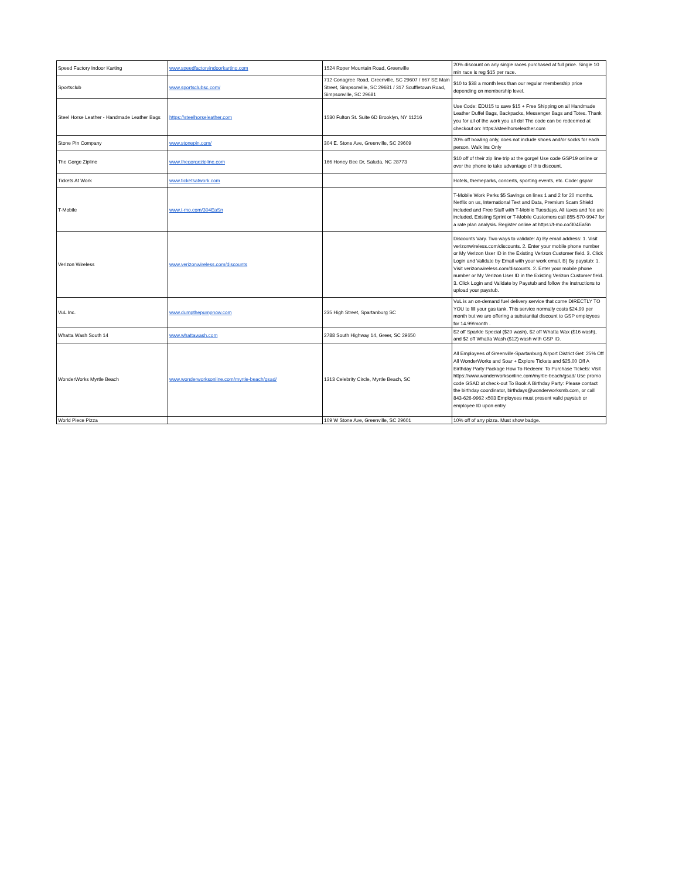| Speed Factory Indoor Karting | www.speedfactoryindoorkarting.com | 1524 Roper Mountain Road, Greenville | 20% discount on any single races purchased at full price. Single 10 min race is reg $15 per race. |
| Sportsclub | www.sportsclubsc.com/ | 712 Conagree Road, Greenville, SC 29607 / 667 SE Main Street, Simpsonville, SC 29681 / 317 Scuffletown Road, Simpsonville, SC 29681 | $10 to $38 a month less than our regular membership price depending on membership level. |
| Steel Horse Leather - Handmade Leather Bags | https://steelhorseleather.com | 1530 Fulton St. Suite 6D Brooklyn, NY 11216 | Use Code: EDU15 to save $15 + Free Shipping on all Handmade Leather Duffel Bags, Backpacks, Messenger Bags and Totes. Thank you for all of the work you all do! The code can be redeemed at checkout on: https://steelhorseleather.com |
| Stone Pin Company | www.stonepin.com/ | 304 E. Stone Ave, Greenville, SC 29609 | 20% off bowling only, does not include shoes and/or socks for each person. Walk Ins Only |
| The Gorge Zipline | www.thegorgezipline.com | 166 Honey Bee Dr, Saluda, NC 28773 | $10 off of their zip line trip at the gorge! Use code GSP19 online or over the phone to take advantage of this discount. |
| Tickets At Work | www.ticketsatwork.com | | Hotels, themeparks, concerts, sporting events, etc. Code: gspair |
| T-Mobile | www.t-mo.com/304EaSn | | T-Mobile Work Perks $5 Savings on lines 1 and 2 for 20 months. Netflix on us, International Text and Data, Premium Scam Shield included and Free Stuff with T-Mobile Tuesdays. All taxes and fee are included. Existing Sprint or T-Mobile Customers call 855-570-9947 for a rate plan analysis. Register online at https://t-mo.co/304EaSn |
| Verizon Wireless | www.verizonwireless.com/discounts | | Discounts Vary. Two ways to validate: A) By email address: 1. Visit verizonwireless.com/discounts. 2. Enter your mobile phone number or My Verizon User ID in the Existing Verizon Customer field. 3. Click Login and Validate by Email with your work email. B) By paystub: 1. Visit verizonwireless.com/discounts. 2. Enter your mobile phone number or My Verizon User ID in the Existing Verizon Customer field. 3. Click Login and Validate by Paystub and follow the instructions to upload your paystub. |
| VuL Inc. | www.dumpthepumpnow.com | 235 High Street, Spartanburg SC | VuL is an on-demand fuel delivery service that come DIRECTLY TO YOU to fill your gas tank. This service normally costs $24.99 per month but we are offering a substantial discount to GSP employees for 14.99/month . |
| Whatta Wash South 14 | www.whattawash.com | 2788 South Highway 14, Greer, SC 29650 | $2 off Sparkle Special ($20 wash), $2 off Whatta Wax ($16 wash), and $2 off Whatta Wash ($12) wash with GSP ID. |
| WonderWorks Myrtle Beach | www.wonderworksonline.com/myrtle-beach/gsad/ | 1313 Celebrity Circle, Myrtle Beach, SC | All Employees of Greenville-Spartanburg Airport District Get: 25% Off All WonderWorks and Soar + Explore Tickets and $25.00 Off A Birthday Party Package How To Redeem: To Purchase Tickets: Visit https://www.wonderworksonline.com/myrtle-beach/gsad/ Use promo code GSAD at check-out To Book A Birthday Party: Please contact the birthday coordinator, birthdays@wonderworksmb.com, or call 843-626-9962 x503 Employees must present valid paystub or employee ID upon entry. |
| World Piece Pizza | | 109 W Stone Ave, Greenville, SC 29601 | 10% off of any pizza. Must show badge. |